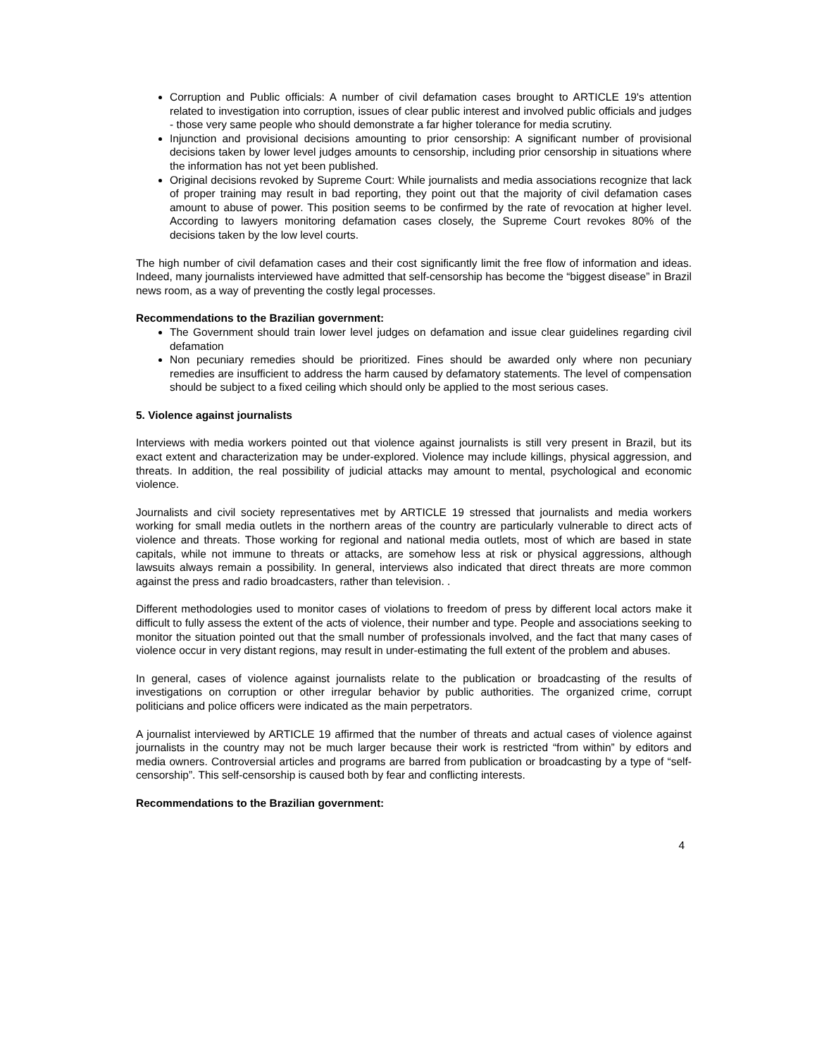Corruption and Public officials: A number of civil defamation cases brought to ARTICLE 19's attention related to investigation into corruption, issues of clear public interest and involved public officials and judges - those very same people who should demonstrate a far higher tolerance for media scrutiny.
Injunction and provisional decisions amounting to prior censorship: A significant number of provisional decisions taken by lower level judges amounts to censorship, including prior censorship in situations where the information has not yet been published.
Original decisions revoked by Supreme Court: While journalists and media associations recognize that lack of proper training may result in bad reporting, they point out that the majority of civil defamation cases amount to abuse of power. This position seems to be confirmed by the rate of revocation at higher level. According to lawyers monitoring defamation cases closely, the Supreme Court revokes 80% of the decisions taken by the low level courts.
The high number of civil defamation cases and their cost significantly limit the free flow of information and ideas. Indeed, many journalists interviewed have admitted that self-censorship has become the “biggest disease” in Brazil news room, as a way of preventing the costly legal processes.
Recommendations to the Brazilian government:
The Government should train lower level judges on defamation and issue clear guidelines regarding civil defamation
Non pecuniary remedies should be prioritized. Fines should be awarded only where non pecuniary remedies are insufficient to address the harm caused by defamatory statements. The level of compensation should be subject to a fixed ceiling which should only be applied to the most serious cases.
5. Violence against journalists
Interviews with media workers pointed out that violence against journalists is still very present in Brazil, but its exact extent and characterization may be under-explored. Violence may include killings, physical aggression, and threats. In addition, the real possibility of judicial attacks may amount to mental, psychological and economic violence.
Journalists and civil society representatives met by ARTICLE 19 stressed that journalists and media workers working for small media outlets in the northern areas of the country are particularly vulnerable to direct acts of violence and threats. Those working for regional and national media outlets, most of which are based in state capitals, while not immune to threats or attacks, are somehow less at risk or physical aggressions, although lawsuits always remain a possibility. In general, interviews also indicated that direct threats are more common against the press and radio broadcasters, rather than television. .
Different methodologies used to monitor cases of violations to freedom of press by different local actors make it difficult to fully assess the extent of the acts of violence, their number and type. People and associations seeking to monitor the situation pointed out that the small number of professionals involved, and the fact that many cases of violence occur in very distant regions, may result in under-estimating the full extent of the problem and abuses.
In general, cases of violence against journalists relate to the publication or broadcasting of the results of investigations on corruption or other irregular behavior by public authorities. The organized crime, corrupt politicians and police officers were indicated as the main perpetrators.
A journalist interviewed by ARTICLE 19 affirmed that the number of threats and actual cases of violence against journalists in the country may not be much larger because their work is restricted “from within” by editors and media owners. Controversial articles and programs are barred from publication or broadcasting by a type of “self-censorship”. This self-censorship is caused both by fear and conflicting interests.
Recommendations to the Brazilian government:
4